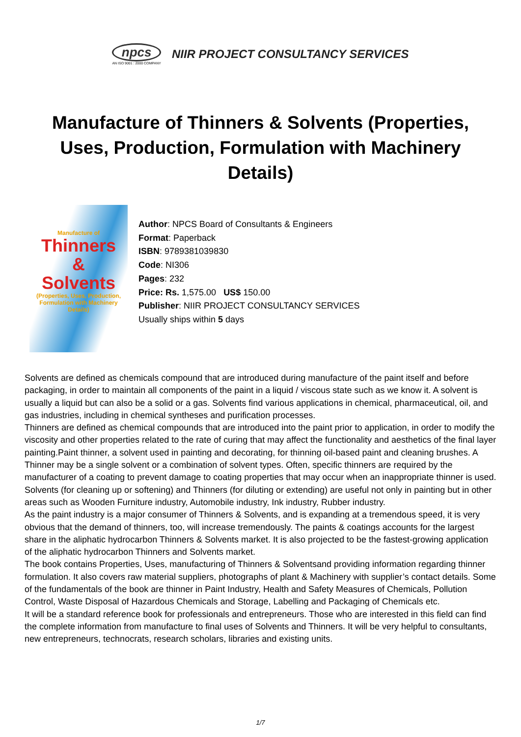npcs
AN ISO 9001 : 2000 COMPANY
NIIR PROJECT CONSULTANCY SERVICES
Manufacture of Thinners & Solvents (Properties, Uses, Production, Formulation with Machinery Details)
Manufacture of
Thinners
&
Solvents
(Properties, Uses, Production, Formulation with Machinery Details)
Author: NPCS Board of Consultants & Engineers
Format: Paperback
ISBN: 9789381039830
Code: NI306
Pages: 232
Price: Rs. 1,575.00 US$ 150.00
Publisher: NIIR PROJECT CONSULTANCY SERVICES
Usually ships within 5 days
Solvents are defined as chemicals compound that are introduced during manufacture of the paint itself and before packaging, in order to maintain all components of the paint in a liquid / viscous state such as we know it. A solvent is usually a liquid but can also be a solid or a gas. Solvents find various applications in chemical, pharmaceutical, oil, and gas industries, including in chemical syntheses and purification processes.
Thinners are defined as chemical compounds that are introduced into the paint prior to application, in order to modify the viscosity and other properties related to the rate of curing that may affect the functionality and aesthetics of the final layer painting.Paint thinner, a solvent used in painting and decorating, for thinning oil-based paint and cleaning brushes. A Thinner may be a single solvent or a combination of solvent types. Often, specific thinners are required by the manufacturer of a coating to prevent damage to coating properties that may occur when an inappropriate thinner is used.
Solvents (for cleaning up or softening) and Thinners (for diluting or extending) are useful not only in painting but in other areas such as Wooden Furniture industry, Automobile industry, Ink industry, Rubber industry.
As the paint industry is a major consumer of Thinners & Solvents, and is expanding at a tremendous speed, it is very obvious that the demand of thinners, too, will increase tremendously. The paints & coatings accounts for the largest share in the aliphatic hydrocarbon Thinners & Solvents market. It is also projected to be the fastest-growing application of the aliphatic hydrocarbon Thinners and Solvents market.
The book contains Properties, Uses, manufacturing of Thinners & Solventsand providing information regarding thinner formulation. It also covers raw material suppliers, photographs of plant & Machinery with supplier’s contact details. Some of the fundamentals of the book are thinner in Paint Industry, Health and Safety Measures of Chemicals, Pollution Control, Waste Disposal of Hazardous Chemicals and Storage, Labelling and Packaging of Chemicals etc.
It will be a standard reference book for professionals and entrepreneurs. Those who are interested in this field can find the complete information from manufacture to final uses of Solvents and Thinners. It will be very helpful to consultants, new entrepreneurs, technocrats, research scholars, libraries and existing units.
1/7